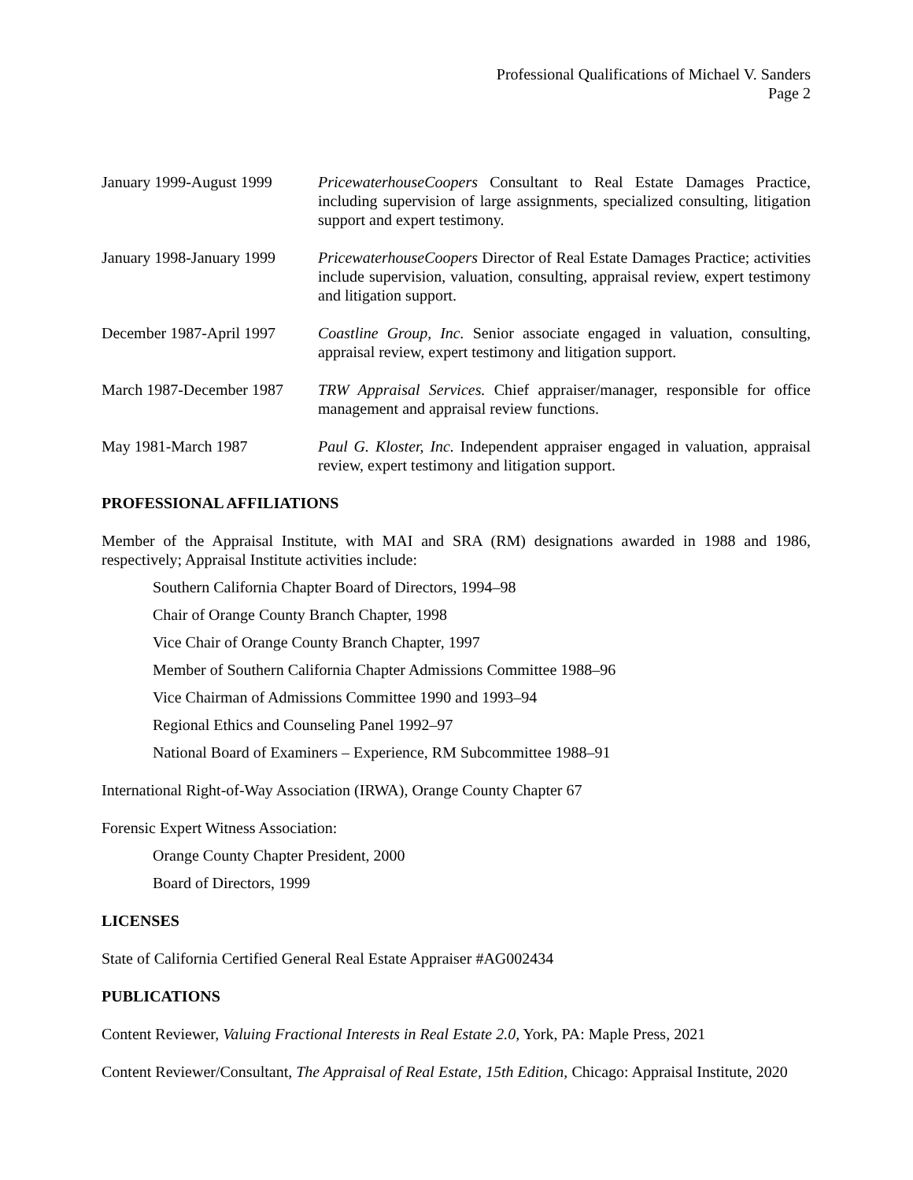Professional Qualifications of Michael V. Sanders
Page 2
January 1999-August 1999
PricewaterhouseCoopers Consultant to Real Estate Damages Practice, including supervision of large assignments, specialized consulting, litigation support and expert testimony.
January 1998-January 1999
PricewaterhouseCoopers Director of Real Estate Damages Practice; activities include supervision, valuation, consulting, appraisal review, expert testimony and litigation support.
December 1987-April 1997
Coastline Group, Inc. Senior associate engaged in valuation, consulting, appraisal review, expert testimony and litigation support.
March 1987-December 1987
TRW Appraisal Services. Chief appraiser/manager, responsible for office management and appraisal review functions.
May 1981-March 1987 Paul G. Kloster, Inc. Independent appraiser engaged in valuation, appraisal review, expert testimony and litigation support.
PROFESSIONAL AFFILIATIONS
Member of the Appraisal Institute, with MAI and SRA (RM) designations awarded in 1988 and 1986, respectively; Appraisal Institute activities include:
Southern California Chapter Board of Directors, 1994–98
Chair of Orange County Branch Chapter, 1998
Vice Chair of Orange County Branch Chapter, 1997
Member of Southern California Chapter Admissions Committee 1988–96
Vice Chairman of Admissions Committee 1990 and 1993–94
Regional Ethics and Counseling Panel 1992–97
National Board of Examiners – Experience, RM Subcommittee 1988–91
International Right-of-Way Association (IRWA), Orange County Chapter 67
Forensic Expert Witness Association:
Orange County Chapter President, 2000
Board of Directors, 1999
LICENSES
State of California Certified General Real Estate Appraiser #AG002434
PUBLICATIONS
Content Reviewer, Valuing Fractional Interests in Real Estate 2.0, York, PA: Maple Press, 2021
Content Reviewer/Consultant, The Appraisal of Real Estate, 15th Edition, Chicago: Appraisal Institute, 2020